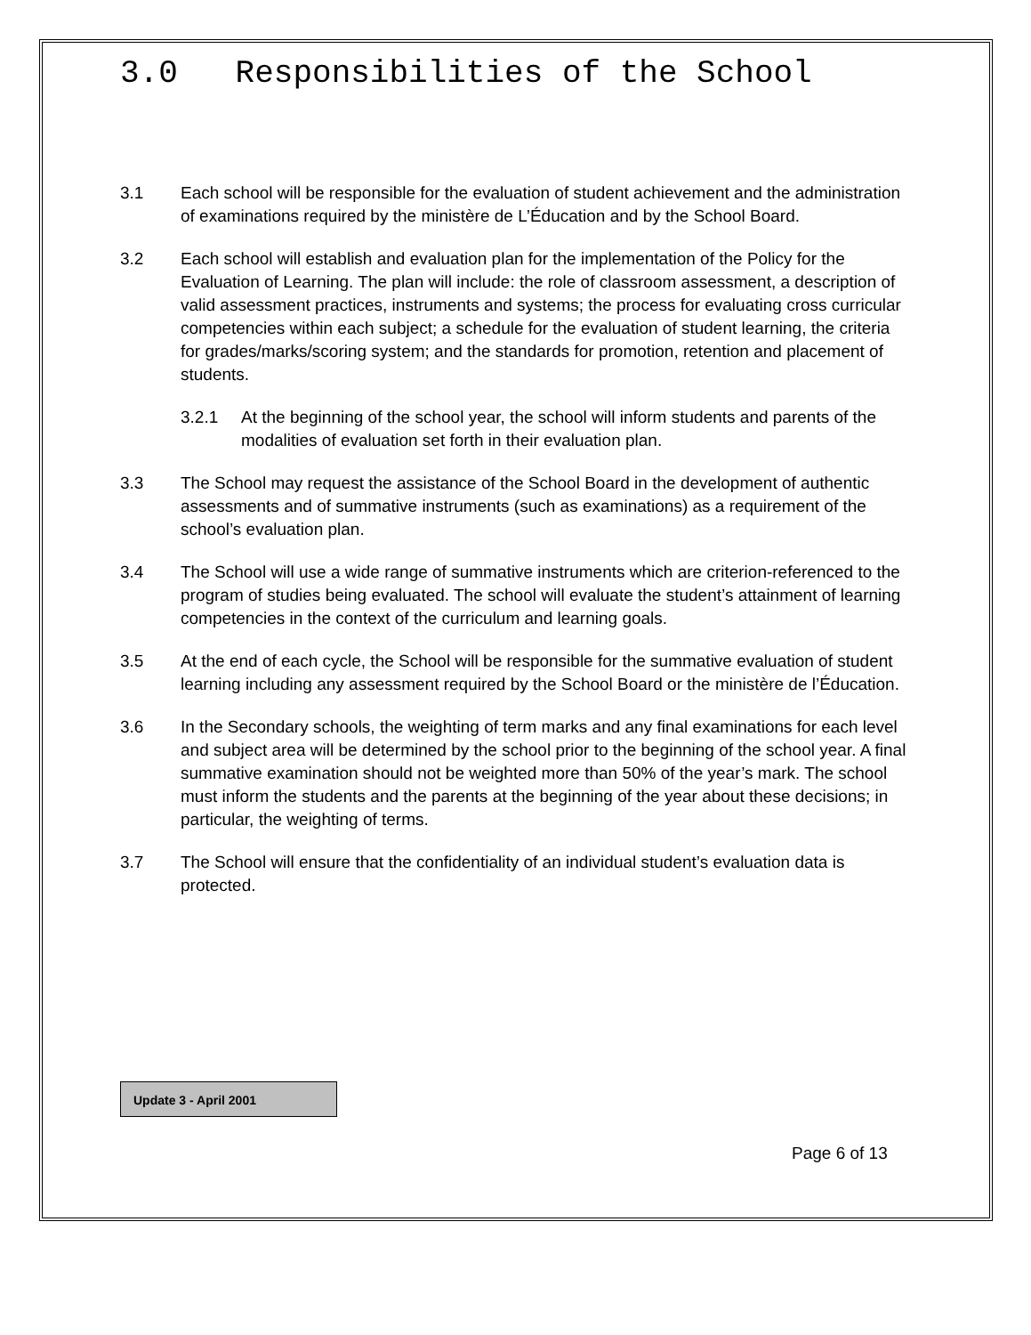3.0 Responsibilities of the School
3.1 Each school will be responsible for the evaluation of student achievement and the administration of examinations required by the ministère de L’Éducation and by the School Board.
3.2 Each school will establish and evaluation plan for the implementation of the Policy for the Evaluation of Learning. The plan will include: the role of classroom assessment, a description of valid assessment practices, instruments and systems; the process for evaluating cross curricular competencies within each subject; a schedule for the evaluation of student learning, the criteria for grades/marks/scoring system; and the standards for promotion, retention and placement of students.
3.2.1 At the beginning of the school year, the school will inform students and parents of the modalities of evaluation set forth in their evaluation plan.
3.3 The School may request the assistance of the School Board in the development of authentic assessments and of summative instruments (such as examinations) as a requirement of the school’s evaluation plan.
3.4 The School will use a wide range of summative instruments which are criterion-referenced to the program of studies being evaluated. The school will evaluate the student’s attainment of learning competencies in the context of the curriculum and learning goals.
3.5 At the end of each cycle, the School will be responsible for the summative evaluation of student learning including any assessment required by the School Board or the ministère de l’Éducation.
3.6 In the Secondary schools, the weighting of term marks and any final examinations for each level and subject area will be determined by the school prior to the beginning of the school year. A final summative examination should not be weighted more than 50% of the year’s mark. The school must inform the students and the parents at the beginning of the year about these decisions; in particular, the weighting of terms.
3.7 The School will ensure that the confidentiality of an individual student’s evaluation data is protected.
Update 3 - April 2001
Page 6 of 13